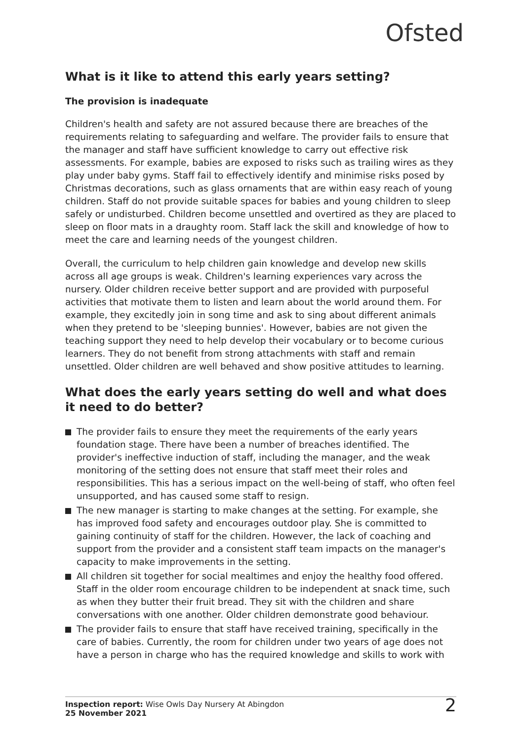Ofsted
What is it like to attend this early years setting?
The provision is inadequate
Children's health and safety are not assured because there are breaches of the requirements relating to safeguarding and welfare. The provider fails to ensure that the manager and staff have sufficient knowledge to carry out effective risk assessments. For example, babies are exposed to risks such as trailing wires as they play under baby gyms. Staff fail to effectively identify and minimise risks posed by Christmas decorations, such as glass ornaments that are within easy reach of young children. Staff do not provide suitable spaces for babies and young children to sleep safely or undisturbed. Children become unsettled and overtired as they are placed to sleep on floor mats in a draughty room. Staff lack the skill and knowledge of how to meet the care and learning needs of the youngest children.
Overall, the curriculum to help children gain knowledge and develop new skills across all age groups is weak. Children's learning experiences vary across the nursery. Older children receive better support and are provided with purposeful activities that motivate them to listen and learn about the world around them. For example, they excitedly join in song time and ask to sing about different animals when they pretend to be 'sleeping bunnies'. However, babies are not given the teaching support they need to help develop their vocabulary or to become curious learners. They do not benefit from strong attachments with staff and remain unsettled. Older children are well behaved and show positive attitudes to learning.
What does the early years setting do well and what does it need to do better?
The provider fails to ensure they meet the requirements of the early years foundation stage. There have been a number of breaches identified. The provider's ineffective induction of staff, including the manager, and the weak monitoring of the setting does not ensure that staff meet their roles and responsibilities. This has a serious impact on the well-being of staff, who often feel unsupported, and has caused some staff to resign.
The new manager is starting to make changes at the setting. For example, she has improved food safety and encourages outdoor play. She is committed to gaining continuity of staff for the children. However, the lack of coaching and support from the provider and a consistent staff team impacts on the manager's capacity to make improvements in the setting.
All children sit together for social mealtimes and enjoy the healthy food offered. Staff in the older room encourage children to be independent at snack time, such as when they butter their fruit bread. They sit with the children and share conversations with one another. Older children demonstrate good behaviour.
The provider fails to ensure that staff have received training, specifically in the care of babies. Currently, the room for children under two years of age does not have a person in charge who has the required knowledge and skills to work with
Inspection report: Wise Owls Day Nursery At Abingdon
25 November 2021
2